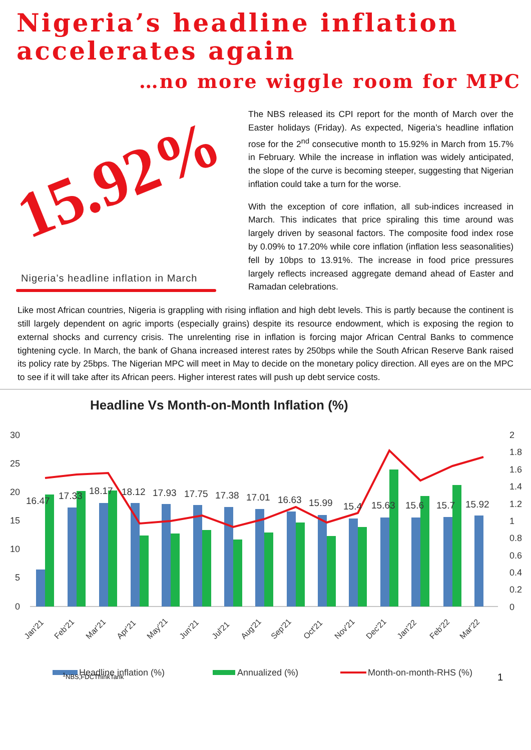Nigeria’s headline inflation
accelerates again
…no more wiggle room for MPC
15.92%
Nigeria’s headline inflation in March
The NBS released its CPI report for the month of March over the Easter holidays (Friday). As expected, Nigeria’s headline inflation rose for the 2<sup>nd</sup> consecutive month to 15.92% in March from 15.7% in February. While the increase in inflation was widely anticipated, the slope of the curve is becoming steeper, suggesting that Nigerian inflation could take a turn for the worse.
With the exception of core inflation, all sub-indices increased in March. This indicates that price spiraling this time around was largely driven by seasonal factors. The composite food index rose by 0.09% to 17.20% while core inflation (inflation less seasonalities) fell by 10bps to 13.91%. The increase in food price pressures largely reflects increased aggregate demand ahead of Easter and Ramadan celebrations.
Like most African countries, Nigeria is grappling with rising inflation and high debt levels. This is partly because the continent is still largely dependent on agric imports (especially grains) despite its resource endowment, which is exposing the region to external shocks and currency crisis. The unrelenting rise in inflation is forcing major African Central Banks to commence tightening cycle. In March, the bank of Ghana increased interest rates by 250bps while the South African Reserve Bank raised its policy rate by 25bps. The Nigerian MPC will meet in May to decide on the monetary policy direction. All eyes are on the MPC to see if it will take after its African peers. Higher interest rates will push up debt service costs.
Headline Vs Month-on-Month Inflation (%)
30
25
20
15
10
5
0
2
1.8
1.6
1.4
1.2
1
0.8
0.6
0.4
0.2
0
16.47
17.33
18.17
18.12
17.93
17.75
17.38
17.01
16.63
15.99
15.4
15.63
15.6
15.7
15.92
Jan'21
Feb'21
Mar'21
Apr'21
May'21
Jun'21
Jul'21
Aug'21
Sep'21
Oct'21
Nov'21
Dec'21
Jan'22
Feb'22
Mar'22
Headline inflation (%)
Annualized (%)
Month-on-month-RHS (%)
<sup>1</sup> NBS,FDCThinkTank 1